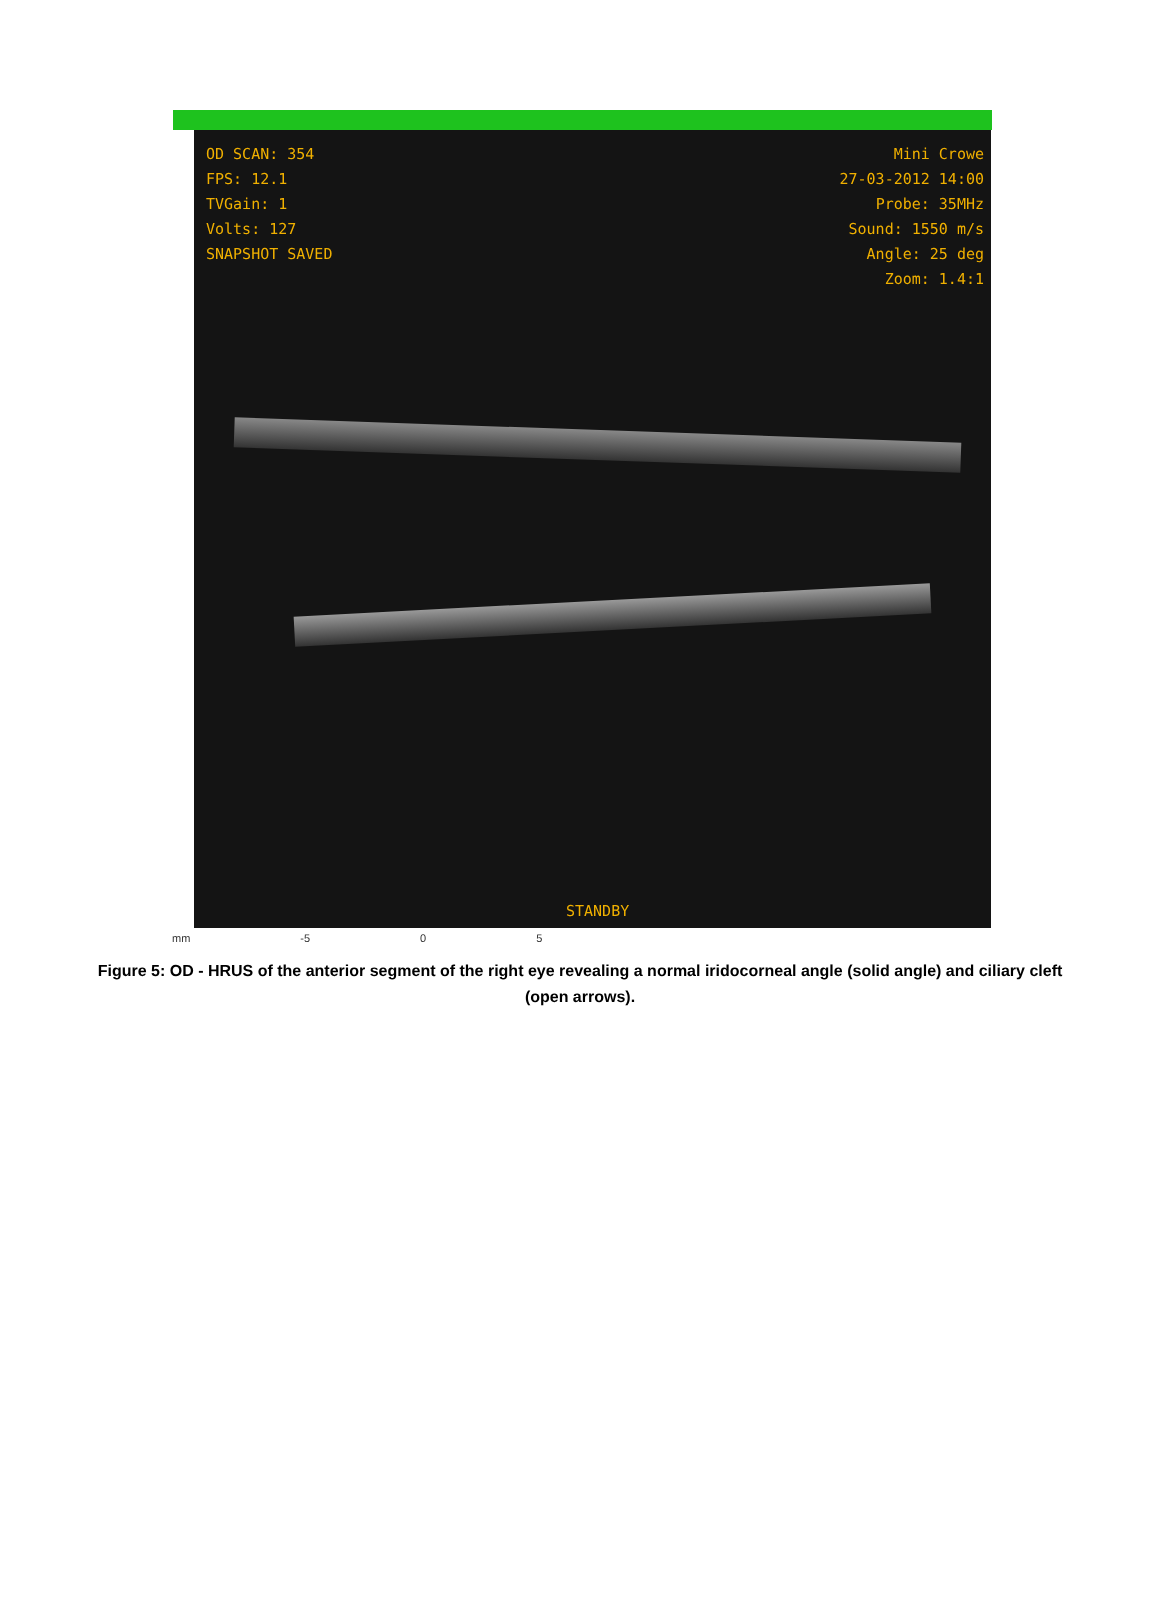OD SCAN: 354
FPS: 12.1
TVGain: 1
Volts: 127
SNAPSHOT SAVED
Mini Crowe
27-03-2012 14:00
Probe: 35MHz
Sound: 1550 m/s
Angle: 25 deg
Zoom: 1.4:1
STANDBY
mm -5 0 5
Figure 5: OD - HRUS of the anterior segment of the right eye revealing a normal iridocorneal angle (solid angle) and ciliary cleft (open arrows).